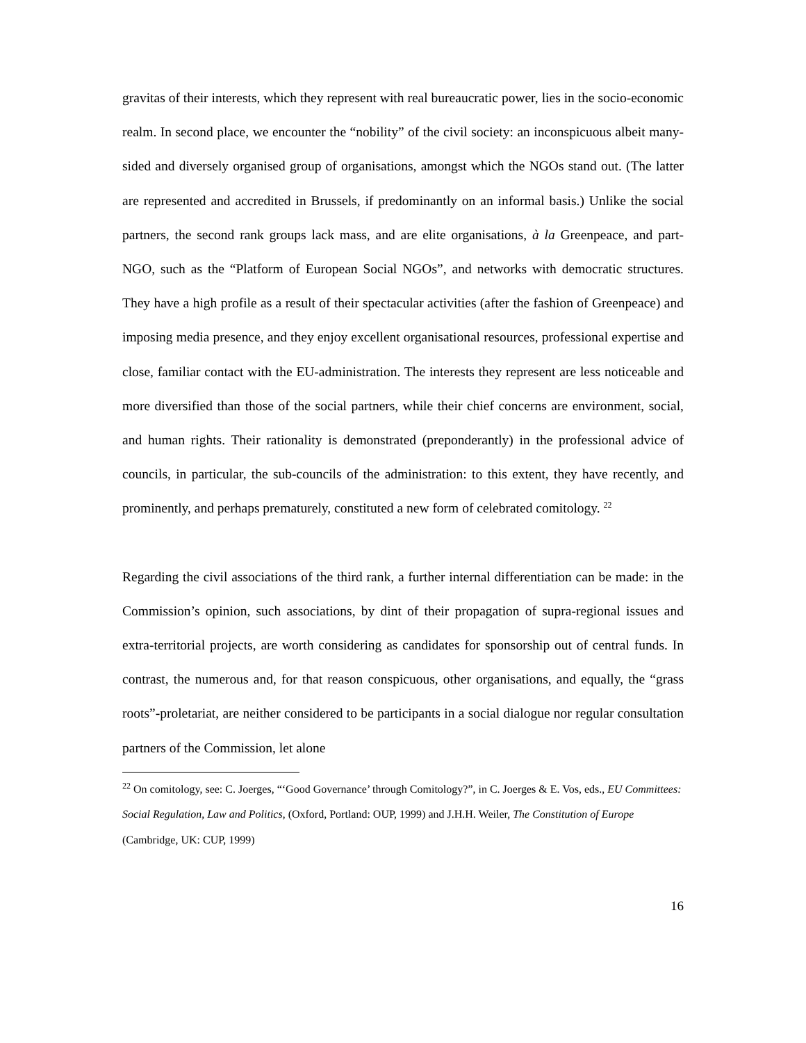gravitas of their interests, which they represent with real bureaucratic power, lies in the socio-economic realm. In second place, we encounter the “nobility” of the civil society: an inconspicuous albeit many-sided and diversely organised group of organisations, amongst which the NGOs stand out. (The latter are represented and accredited in Brussels, if predominantly on an informal basis.) Unlike the social partners, the second rank groups lack mass, and are elite organisations, à la Greenpeace, and part-NGO, such as the “Platform of European Social NGOs”, and networks with democratic structures. They have a high profile as a result of their spectacular activities (after the fashion of Greenpeace) and imposing media presence, and they enjoy excellent organisational resources, professional expertise and close, familiar contact with the EU-administration. The interests they represent are less noticeable and more diversified than those of the social partners, while their chief concerns are environment, social, and human rights. Their rationality is demonstrated (preponderantly) in the professional advice of councils, in particular, the sub-councils of the administration: to this extent, they have recently, and prominently, and perhaps prematurely, constituted a new form of celebrated comitology. <sup>22</sup>
Regarding the civil associations of the third rank, a further internal differentiation can be made: in the Commission’s opinion, such associations, by dint of their propagation of supra-regional issues and extra-territorial projects, are worth considering as candidates for sponsorship out of central funds. In contrast, the numerous and, for that reason conspicuous, other organisations, and equally, the “grass roots”-proletariat, are neither considered to be participants in a social dialogue nor regular consultation partners of the Commission, let alone
<sup>22</sup> On comitology, see: C. Joerges, “‘Good Governance’ through Comitology?”, in C. Joerges & E. Vos, eds., EU Committees: Social Regulation, Law and Politics, (Oxford, Portland: OUP, 1999) and J.H.H. Weiler, The Constitution of Europe (Cambridge, UK: CUP, 1999)
16